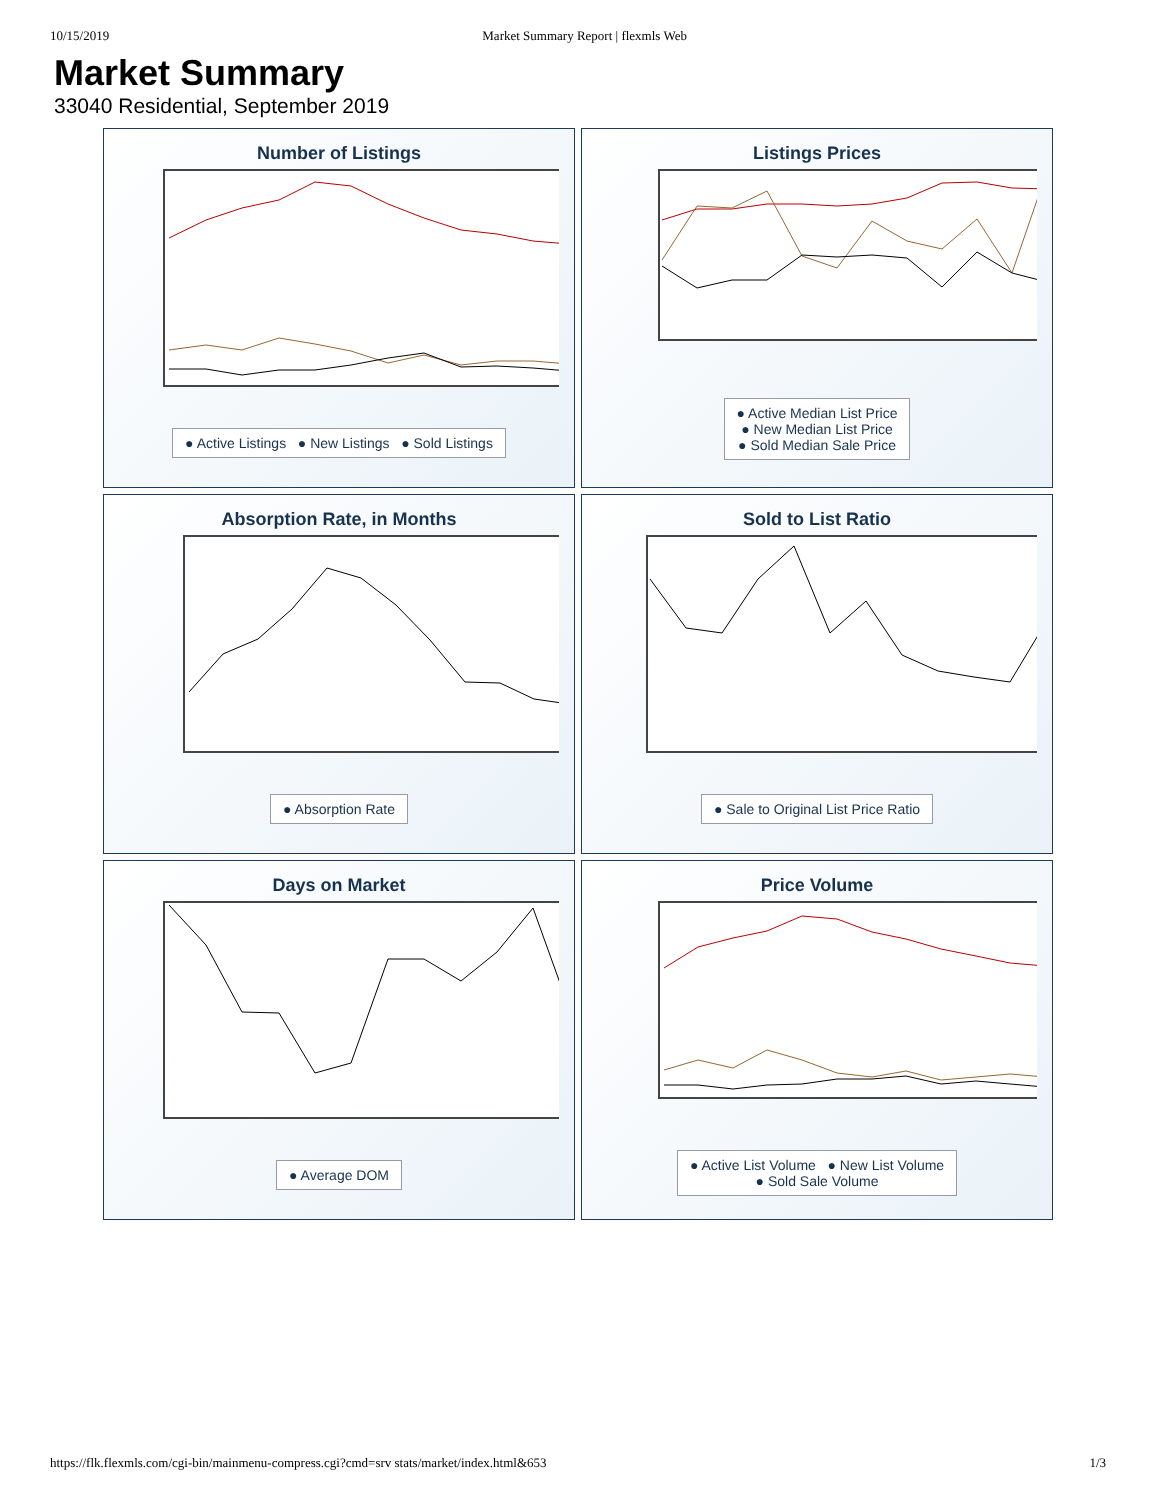10/15/2019 Market Summary Report | flexmls Web
Market Summary
33040 Residential, September 2019
Number of Listings
● Active Listings ● New Listings ● Sold Listings
Listings Prices
● Active Median List Price
● New Median List Price
● Sold Median Sale Price
Absorption Rate, in Months
● Absorption Rate
Sold to List Ratio
● Sale to Original List Price Ratio
Days on Market
● Average DOM
Price Volume
● Active List Volume ● New List Volume
● Sold Sale Volume
https://flk.flexmls.com/cgi-bin/mainmenu-compress.cgi?cmd=srv stats/market/index.html&653 1/3